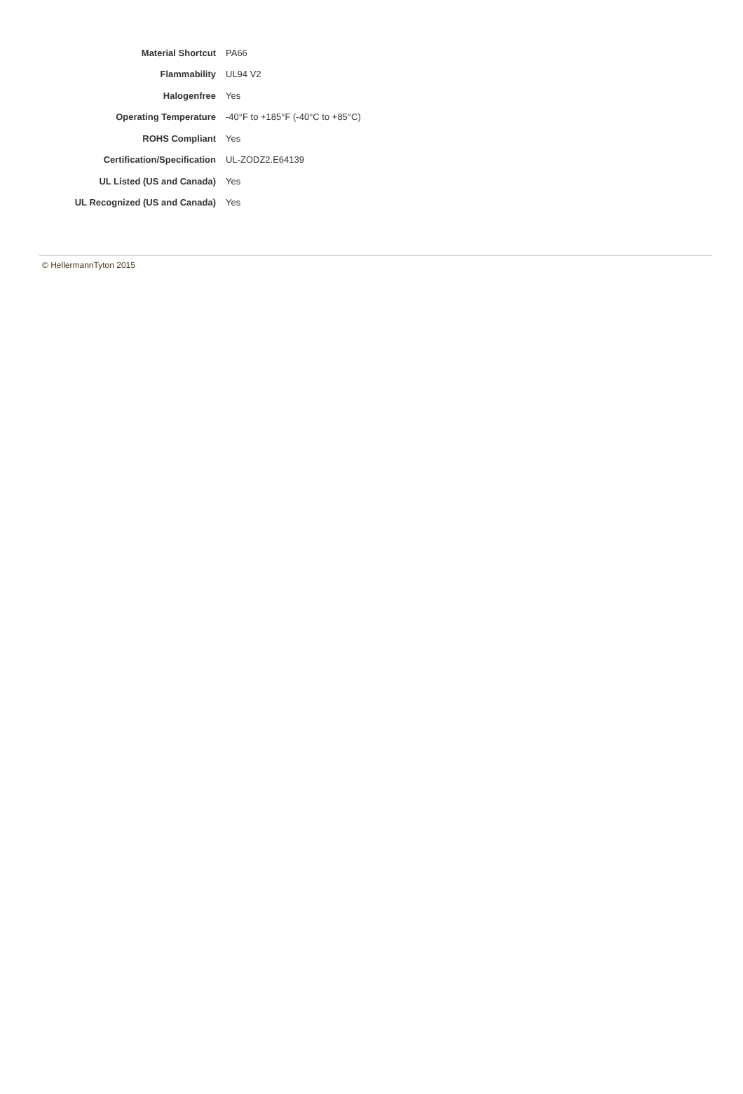| Material Shortcut | PA66 |
| Flammability | UL94 V2 |
| Halogenfree | Yes |
| Operating Temperature | -40°F to +185°F (-40°C to +85°C) |
| ROHS Compliant | Yes |
| Certification/Specification | UL-ZODZ2.E64139 |
| UL Listed (US and Canada) | Yes |
| UL Recognized (US and Canada) | Yes |
© HellermannTyton 2015